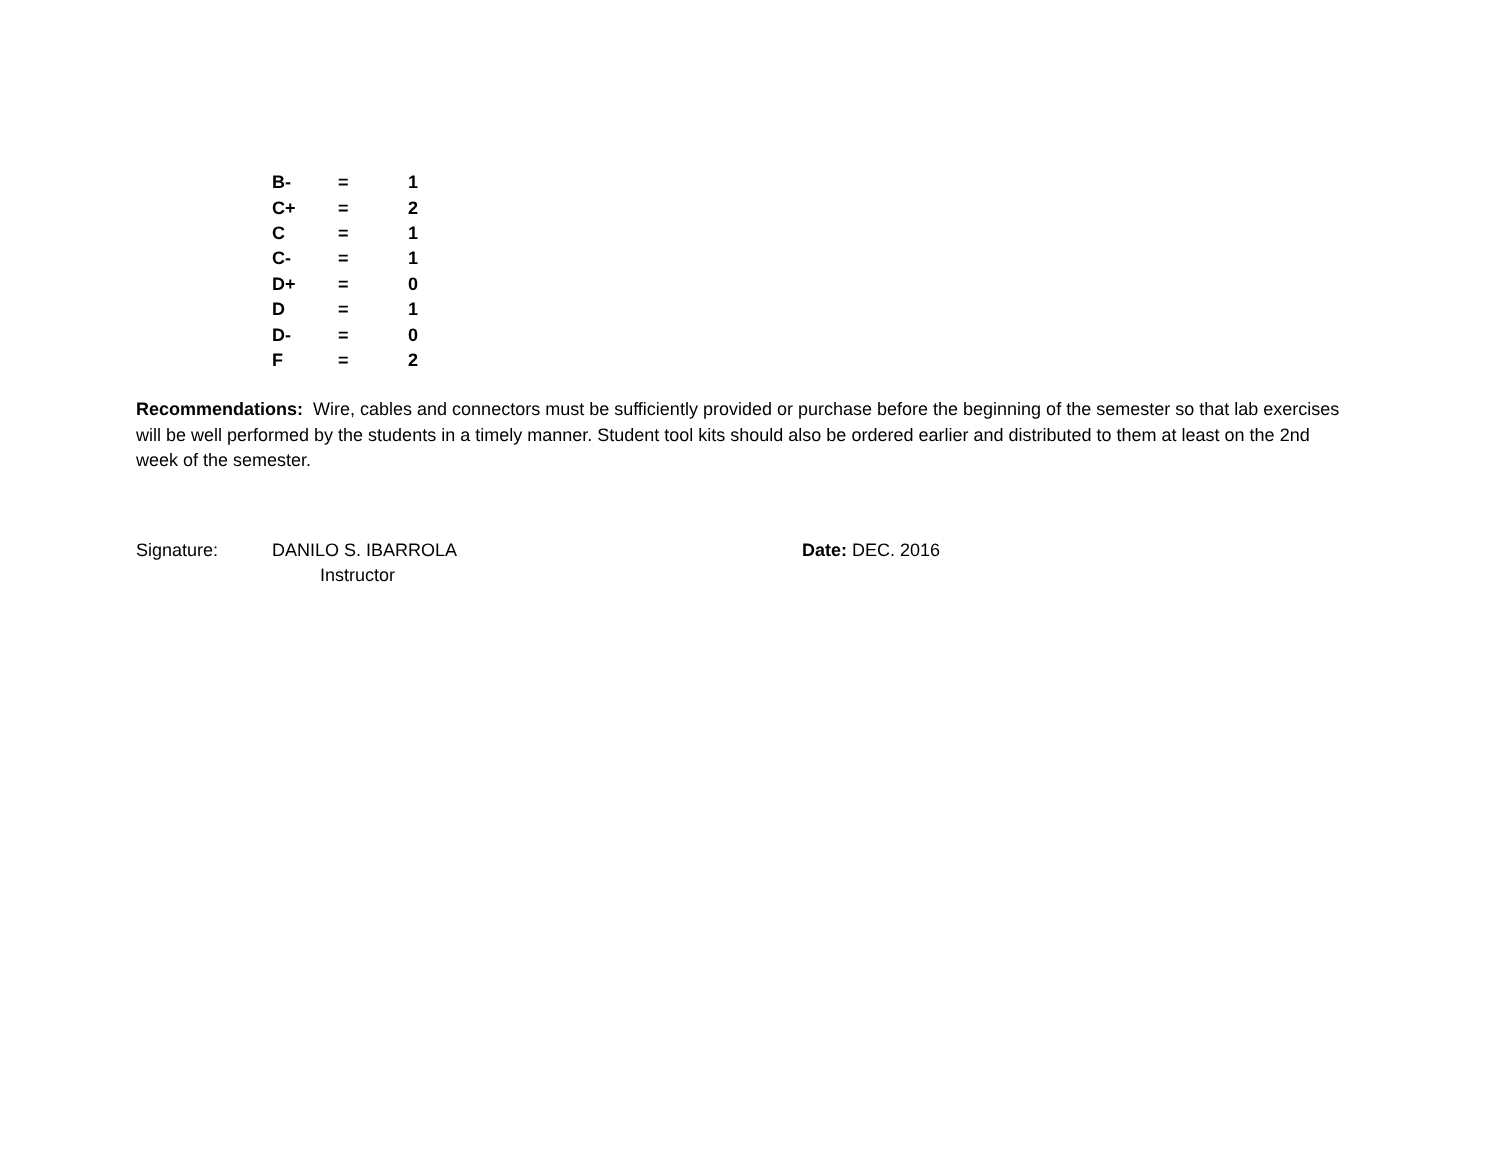| B- | = | 1 |
| C+ | = | 2 |
| C | = | 1 |
| C- | = | 1 |
| D+ | = | 0 |
| D | = | 1 |
| D- | = | 0 |
| F | = | 2 |
Recommendations: Wire, cables and connectors must be sufficiently provided or purchase before the beginning of the semester so that lab exercises will be well performed by the students in a timely manner. Student tool kits should also be ordered earlier and distributed to them at least on the 2nd week of the semester.
Signature: DANILO S. IBARROLA
Instructor
Date: DEC. 2016